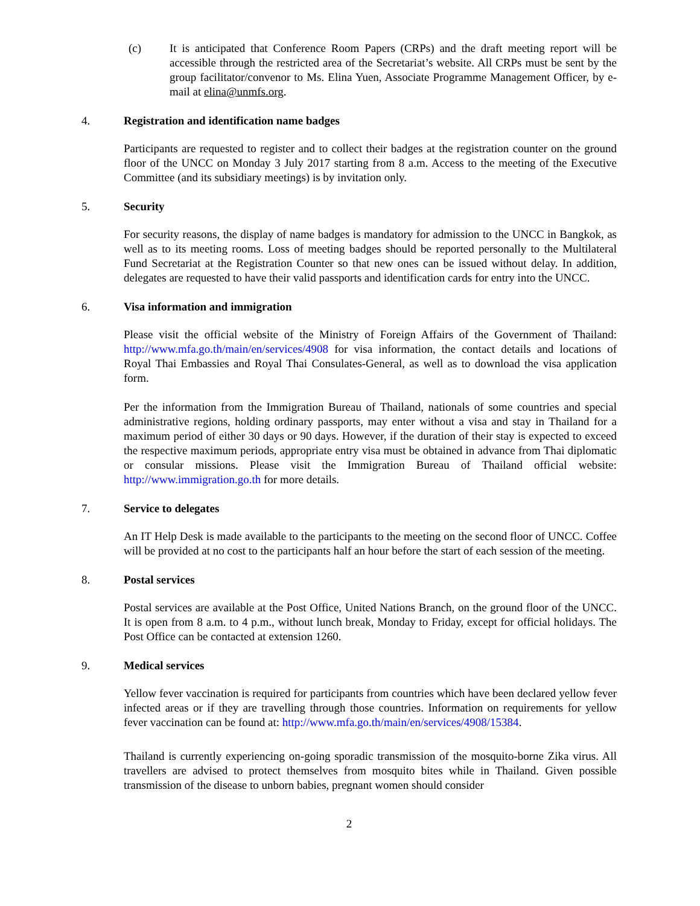(c) It is anticipated that Conference Room Papers (CRPs) and the draft meeting report will be accessible through the restricted area of the Secretariat’s website. All CRPs must be sent by the group facilitator/convenor to Ms. Elina Yuen, Associate Programme Management Officer, by e-mail at elina@unmfs.org.
4. Registration and identification name badges
Participants are requested to register and to collect their badges at the registration counter on the ground floor of the UNCC on Monday 3 July 2017 starting from 8 a.m. Access to the meeting of the Executive Committee (and its subsidiary meetings) is by invitation only.
5. Security
For security reasons, the display of name badges is mandatory for admission to the UNCC in Bangkok, as well as to its meeting rooms. Loss of meeting badges should be reported personally to the Multilateral Fund Secretariat at the Registration Counter so that new ones can be issued without delay. In addition, delegates are requested to have their valid passports and identification cards for entry into the UNCC.
6. Visa information and immigration
Please visit the official website of the Ministry of Foreign Affairs of the Government of Thailand: http://www.mfa.go.th/main/en/services/4908 for visa information, the contact details and locations of Royal Thai Embassies and Royal Thai Consulates-General, as well as to download the visa application form.
Per the information from the Immigration Bureau of Thailand, nationals of some countries and special administrative regions, holding ordinary passports, may enter without a visa and stay in Thailand for a maximum period of either 30 days or 90 days. However, if the duration of their stay is expected to exceed the respective maximum periods, appropriate entry visa must be obtained in advance from Thai diplomatic or consular missions. Please visit the Immigration Bureau of Thailand official website: http://www.immigration.go.th for more details.
7. Service to delegates
An IT Help Desk is made available to the participants to the meeting on the second floor of UNCC. Coffee will be provided at no cost to the participants half an hour before the start of each session of the meeting.
8. Postal services
Postal services are available at the Post Office, United Nations Branch, on the ground floor of the UNCC. It is open from 8 a.m. to 4 p.m., without lunch break, Monday to Friday, except for official holidays. The Post Office can be contacted at extension 1260.
9. Medical services
Yellow fever vaccination is required for participants from countries which have been declared yellow fever infected areas or if they are travelling through those countries. Information on requirements for yellow fever vaccination can be found at: http://www.mfa.go.th/main/en/services/4908/15384.
Thailand is currently experiencing on-going sporadic transmission of the mosquito-borne Zika virus. All travellers are advised to protect themselves from mosquito bites while in Thailand. Given possible transmission of the disease to unborn babies, pregnant women should consider
2